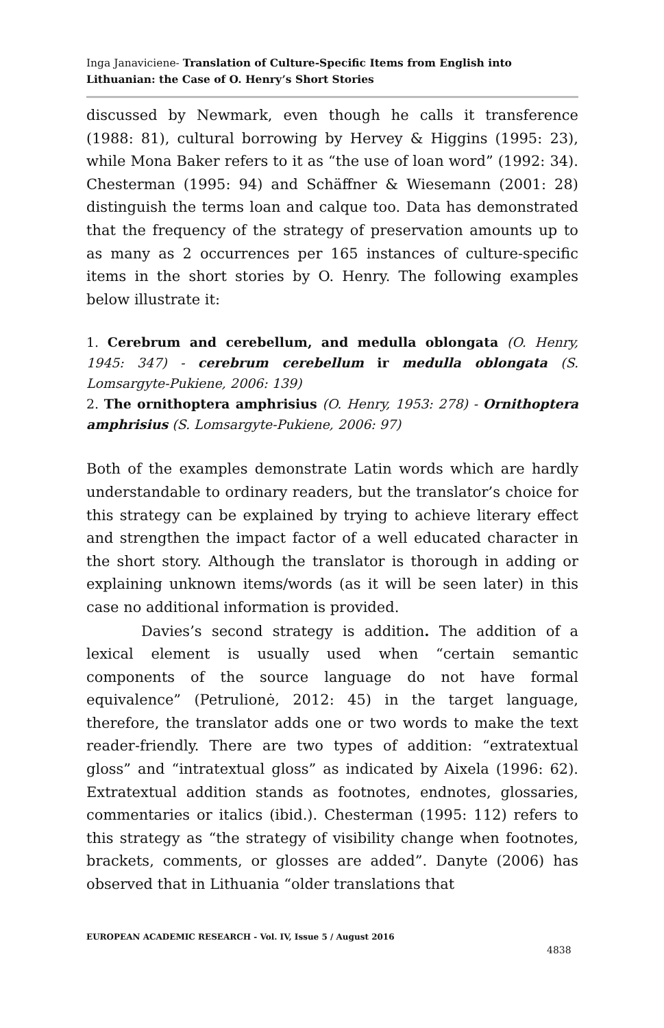Inga Janaviciene- Translation of Culture-Specific Items from English into Lithuanian: the Case of O. Henry’s Short Stories
discussed by Newmark, even though he calls it transference (1988: 81), cultural borrowing by Hervey & Higgins (1995: 23), while Mona Baker refers to it as “the use of loan word” (1992: 34). Chesterman (1995: 94) and Schäffner & Wiesemann (2001: 28) distinguish the terms loan and calque too. Data has demonstrated that the frequency of the strategy of preservation amounts up to as many as 2 occurrences per 165 instances of culture-specific items in the short stories by O. Henry. The following examples below illustrate it:
1. Cerebrum and cerebellum, and medulla oblongata (O. Henry, 1945: 347) - cerebrum cerebellum ir medulla oblongata (S. Lomsargyte-Pukiene, 2006: 139)
2. The ornithoptera amphrisius (O. Henry, 1953: 278) - Ornithoptera amphrisius (S. Lomsargyte-Pukiene, 2006: 97)
Both of the examples demonstrate Latin words which are hardly understandable to ordinary readers, but the translator’s choice for this strategy can be explained by trying to achieve literary effect and strengthen the impact factor of a well educated character in the short story. Although the translator is thorough in adding or explaining unknown items/words (as it will be seen later) in this case no additional information is provided.
Davies’s second strategy is addition. The addition of a lexical element is usually used when “certain semantic components of the source language do not have formal equivalence” (Petrulionė, 2012: 45) in the target language, therefore, the translator adds one or two words to make the text reader-friendly. There are two types of addition: “extratextual gloss” and “intratextual gloss” as indicated by Aixela (1996: 62). Extratextual addition stands as footnotes, endnotes, glossaries, commentaries or italics (ibid.). Chesterman (1995: 112) refers to this strategy as “the strategy of visibility change when footnotes, brackets, comments, or glosses are added”. Danyte (2006) has observed that in Lithuania “older translations that
EUROPEAN ACADEMIC RESEARCH - Vol. IV, Issue 5 / August 2016
4838